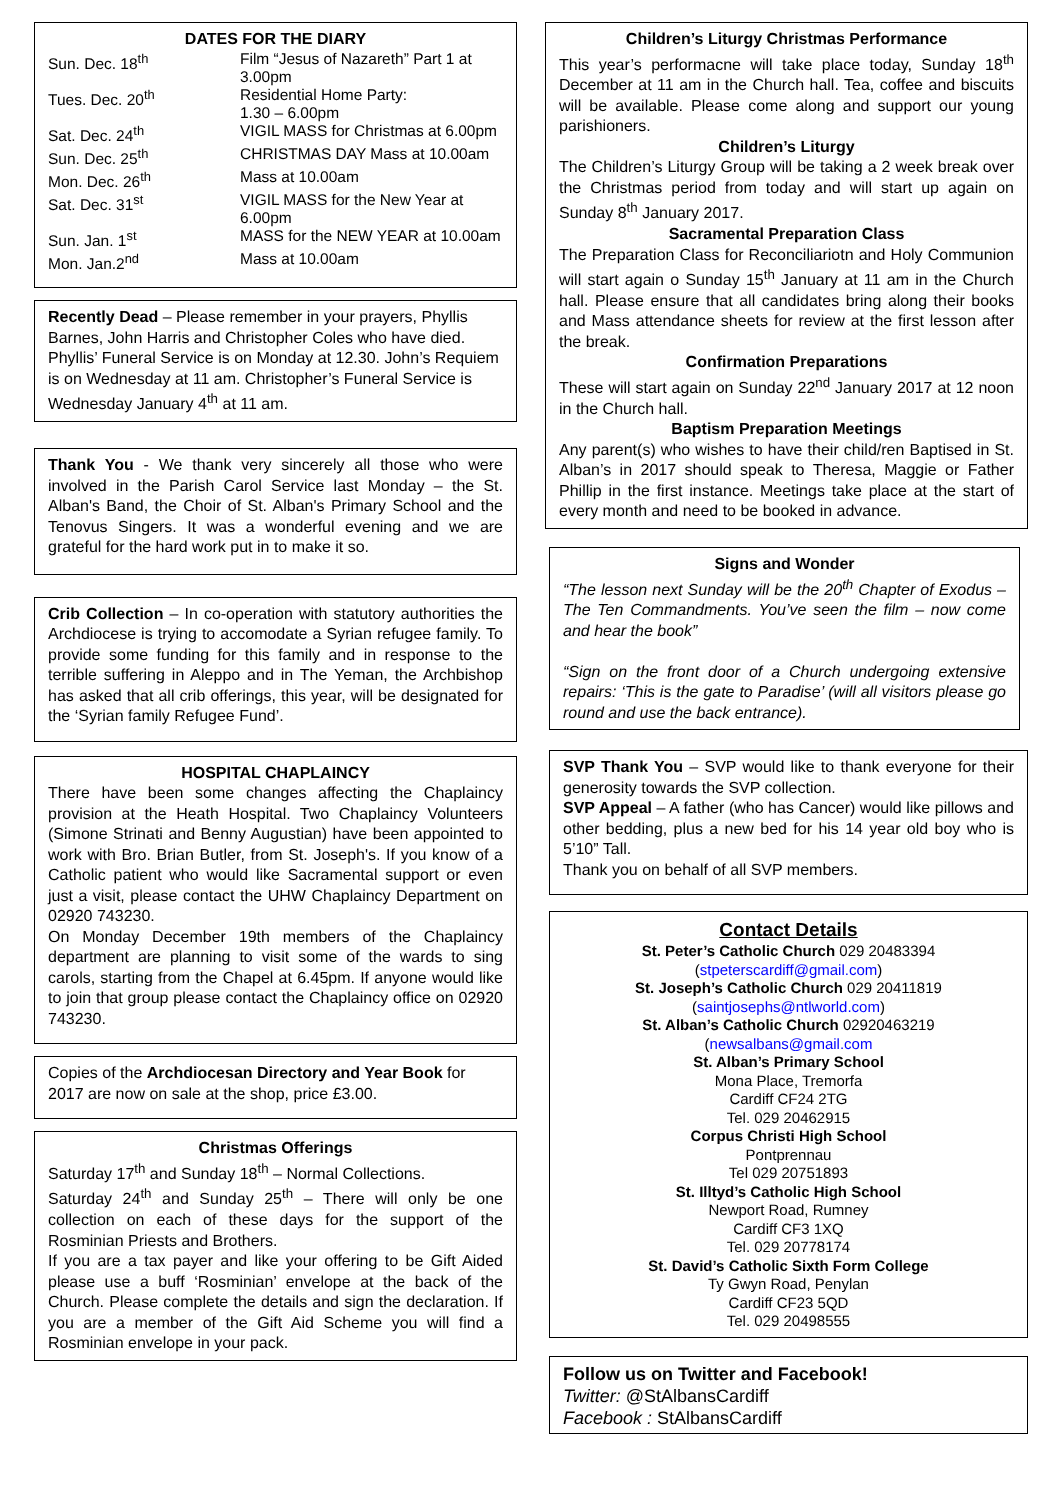DATES FOR THE DIARY
| Sun. Dec. 18<sup>th</sup> | Film “Jesus of Nazareth” Part 1 at 3.00pm |
| Tues. Dec. 20<sup>th</sup> | Residential Home Party: 1.30 – 6.00pm |
| Sat. Dec. 24<sup>th</sup> | VIGIL MASS for Christmas at 6.00pm |
| Sun. Dec. 25<sup>th</sup> | CHRISTMAS DAY Mass at 10.00am |
| Mon. Dec. 26<sup>th</sup> | Mass at 10.00am |
| Sat. Dec. 31<sup>st</sup> | VIGIL MASS for the New Year at 6.00pm |
| Sun. Jan. 1<sup>st</sup> | MASS for the NEW YEAR at 10.00am |
| Mon. Jan.2<sup>nd</sup> | Mass at 10.00am |
Recently Dead – Please remember in your prayers, Phyllis Barnes, John Harris and Christopher Coles who have died. Phyllis’ Funeral Service is on Monday at 12.30. John’s Requiem is on Wednesday at 11 am. Christopher’s Funeral Service is Wednesday January 4<sup>th</sup> at 11 am.
Thank You - We thank very sincerely all those who were involved in the Parish Carol Service last Monday – the St. Alban's Band, the Choir of St. Alban's Primary School and the Tenovus Singers. It was a wonderful evening and we are grateful for the hard work put in to make it so.
Crib Collection – In co-operation with statutory authorities the Archdiocese is trying to accomodate a Syrian refugee family. To provide some funding for this family and in response to the terrible suffering in Aleppo and in The Yeman, the Archbishop has asked that all crib offerings, this year, will be designated for the ‘Syrian family Refugee Fund’.
HOSPITAL CHAPLAINCY
There have been some changes affecting the Chaplaincy provision at the Heath Hospital. Two Chaplaincy Volunteers (Simone Strinati and Benny Augustian) have been appointed to work with Bro. Brian Butler, from St. Joseph's. If you know of a Catholic patient who would like Sacramental support or even just a visit, please contact the UHW Chaplaincy Department on 02920 743230.
On Monday December 19th members of the Chaplaincy department are planning to visit some of the wards to sing carols, starting from the Chapel at 6.45pm. If anyone would like to join that group please contact the Chaplaincy office on 02920 743230.
Copies of the Archdiocesan Directory and Year Book for 2017 are now on sale at the shop, price £3.00.
Christmas Offerings
Saturday 17<sup>th</sup> and Sunday 18<sup>th</sup> – Normal Collections.
Saturday 24<sup>th</sup> and Sunday 25<sup>th</sup> – There will only be one collection on each of these days for the support of the Rosminian Priests and Brothers.
If you are a tax payer and like your offering to be Gift Aided please use a buff ‘Rosminian’ envelope at the back of the Church. Please complete the details and sign the declaration. If you are a member of the Gift Aid Scheme you will find a Rosminian envelope in your pack.
Children’s Liturgy Christmas Performance
This year’s performacne will take place today, Sunday 18<sup>th</sup> December at 11 am in the Church hall. Tea, coffee and biscuits will be available. Please come along and support our young parishioners.
Children’s Liturgy
The Children’s Liturgy Group will be taking a 2 week break over the Christmas period from today and will start up again on Sunday 8<sup>th</sup> January 2017.
Sacramental Preparation Class
The Preparation Class for Reconciliariotn and Holy Communion will start again o Sunday 15<sup>th</sup> January at 11 am in the Church hall. Please ensure that all candidates bring along their books and Mass attendance sheets for review at the first lesson after the break.
Confirmation Preparations
These will start again on Sunday 22<sup>nd</sup> January 2017 at 12 noon in the Church hall.
Baptism Preparation Meetings
Any parent(s) who wishes to have their child/ren Baptised in St. Alban’s in 2017 should speak to Theresa, Maggie or Father Phillip in the first instance. Meetings take place at the start of every month and need to be booked in advance.
Signs and Wonder
“The lesson next Sunday will be the 20<sup>th</sup> Chapter of Exodus – The Ten Commandments. You’ve seen the film – now come and hear the book”
“Sign on the front door of a Church undergoing extensive repairs: ‘This is the gate to Paradise’ (will all visitors please go round and use the back entrance).
SVP Thank You – SVP would like to thank everyone for their generosity towards the SVP collection.
SVP Appeal – A father (who has Cancer) would like pillows and other bedding, plus a new bed for his 14 year old boy who is 5’10” Tall.
Thank you on behalf of all SVP members.
Contact Details
St. Peter’s Catholic Church 029 20483394
(stpeterscardiff@gmail.com)
St. Joseph’s Catholic Church 029 20411819
(saintjosephs@ntlworld.com)
St. Alban’s Catholic Church 02920463219
(newsalbans@gmail.com
St. Alban’s Primary School
Mona Place, Tremorfa
Cardiff CF24 2TG
Tel. 029 20462915
Corpus Christi High School
Pontprennau
Tel 029 20751893
St. Illtyd’s Catholic High School
Newport Road, Rumney
Cardiff CF3 1XQ
Tel. 029 20778174
St. David’s Catholic Sixth Form College
Ty Gwyn Road, Penylan
Cardiff CF23 5QD
Tel. 029 20498555
Follow us on Twitter and Facebook!
Twitter: @StAlbansCardiff
Facebook : StAlbansCardiff